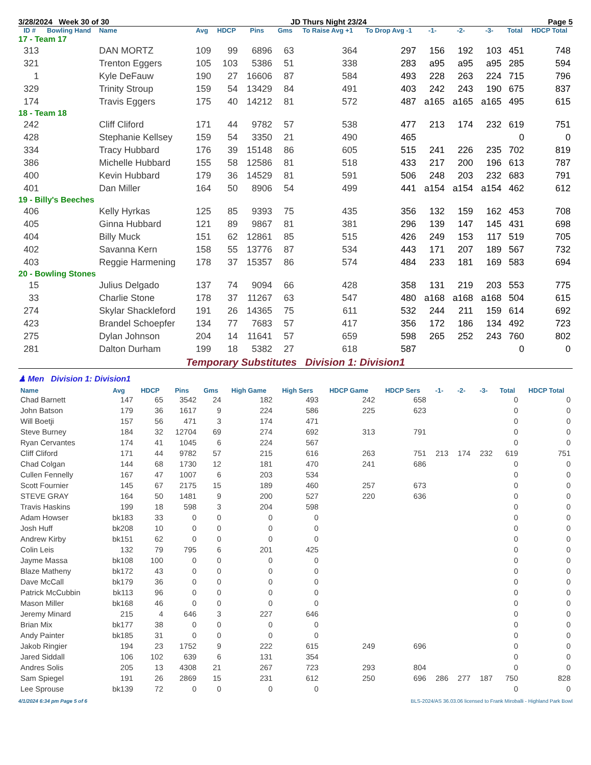3/28/2024 Week 30 of 30 JD Thurs Night 23/24 Page 5
| ID # | Bowling Hand | Name | Avg | HDCP | Pins | Gms | To Raise Avg +1 | To Drop Avg -1 | -1- | -2- | -3- | Total | HDCP Total |
| --- | --- | --- | --- | --- | --- | --- | --- | --- | --- | --- | --- | --- | --- |
| 17 - Team 17 | | | | | | | | | | | | | |
| 313 | | DAN MORTZ | 109 | 99 | 6896 | 63 | 364 | 297 | 156 | 192 | 103 | 451 | 748 |
| 321 | | Trenton Eggers | 105 | 103 | 5386 | 51 | 338 | 283 | a95 | a95 | a95 | 285 | 594 |
| 1 | | Kyle DeFauw | 190 | 27 | 16606 | 87 | 584 | 493 | 228 | 263 | 224 | 715 | 796 |
| 329 | | Trinity Stroup | 159 | 54 | 13429 | 84 | 491 | 403 | 242 | 243 | 190 | 675 | 837 |
| 174 | | Travis Eggers | 175 | 40 | 14212 | 81 | 572 | 487 | a165 | a165 | a165 | 495 | 615 |
| 18 - Team 18 | | | | | | | | | | | | | |
| 242 | | Cliff Cliford | 171 | 44 | 9782 | 57 | 538 | 477 | 213 | 174 | 232 | 619 | 751 |
| 428 | | Stephanie Kellsey | 159 | 54 | 3350 | 21 | 490 | 465 | | | | 0 | 0 |
| 334 | | Tracy Hubbard | 176 | 39 | 15148 | 86 | 605 | 515 | 241 | 226 | 235 | 702 | 819 |
| 386 | | Michelle Hubbard | 155 | 58 | 12586 | 81 | 518 | 433 | 217 | 200 | 196 | 613 | 787 |
| 400 | | Kevin Hubbard | 179 | 36 | 14529 | 81 | 591 | 506 | 248 | 203 | 232 | 683 | 791 |
| 401 | | Dan Miller | 164 | 50 | 8906 | 54 | 499 | 441 | a154 | a154 | a154 | 462 | 612 |
| 19 - Billy's Beeches | | | | | | | | | | | | | |
| 406 | | Kelly Hyrkas | 125 | 85 | 9393 | 75 | 435 | 356 | 132 | 159 | 162 | 453 | 708 |
| 405 | | Ginna Hubbard | 121 | 89 | 9867 | 81 | 381 | 296 | 139 | 147 | 145 | 431 | 698 |
| 404 | | Billy Muck | 151 | 62 | 12861 | 85 | 515 | 426 | 249 | 153 | 117 | 519 | 705 |
| 402 | | Savanna Kern | 158 | 55 | 13776 | 87 | 534 | 443 | 171 | 207 | 189 | 567 | 732 |
| 403 | | Reggie Harmening | 178 | 37 | 15357 | 86 | 574 | 484 | 233 | 181 | 169 | 583 | 694 |
| 20 - Bowling Stones | | | | | | | | | | | | | |
| 15 | | Julius Delgado | 137 | 74 | 9094 | 66 | 428 | 358 | 131 | 219 | 203 | 553 | 775 |
| 33 | | Charlie Stone | 178 | 37 | 11267 | 63 | 547 | 480 | a168 | a168 | a168 | 504 | 615 |
| 274 | | Skylar Shackleford | 191 | 26 | 14365 | 75 | 611 | 532 | 244 | 211 | 159 | 614 | 692 |
| 423 | | Brandel Schoepfer | 134 | 77 | 7683 | 57 | 417 | 356 | 172 | 186 | 134 | 492 | 723 |
| 275 | | Dylan Johnson | 204 | 14 | 11641 | 57 | 659 | 598 | 265 | 252 | 243 | 760 | 802 |
| 281 | | Dalton Durham | 199 | 18 | 5382 | 27 | 618 | 587 | | | | 0 | 0 |
Temporary Substitutes Division 1: Division1
♟ Men Division 1: Division1
| Name | Avg | HDCP | Pins | Gms | High Game | High Sers | HDCP Game | HDCP Sers | -1- | -2- | -3- | Total | HDCP Total |
| --- | --- | --- | --- | --- | --- | --- | --- | --- | --- | --- | --- | --- | --- |
| Chad Barnett | 147 | 65 | 3542 | 24 | 182 | 493 | 242 | 658 | | | | 0 | 0 |
| John Batson | 179 | 36 | 1617 | 9 | 224 | 586 | 225 | 623 | | | | 0 | 0 |
| Will Boetji | 157 | 56 | 471 | 3 | 174 | 471 | | | | | | 0 | 0 |
| Steve Burney | 184 | 32 | 12704 | 69 | 274 | 692 | 313 | 791 | | | | 0 | 0 |
| Ryan Cervantes | 174 | 41 | 1045 | 6 | 224 | 567 | | | | | | 0 | 0 |
| Cliff Cliford | 171 | 44 | 9782 | 57 | 215 | 616 | 263 | 751 | 213 | 174 | 232 | 619 | 751 |
| Chad Colgan | 144 | 68 | 1730 | 12 | 181 | 470 | 241 | 686 | | | | 0 | 0 |
| Cullen Fennelly | 167 | 47 | 1007 | 6 | 203 | 534 | | | | | | 0 | 0 |
| Scott Fournier | 145 | 67 | 2175 | 15 | 189 | 460 | 257 | 673 | | | | 0 | 0 |
| STEVE GRAY | 164 | 50 | 1481 | 9 | 200 | 527 | 220 | 636 | | | | 0 | 0 |
| Travis Haskins | 199 | 18 | 598 | 3 | 204 | 598 | | | | | | 0 | 0 |
| Adam Howser | bk183 | 33 | 0 | 0 | 0 | 0 | | | | | | 0 | 0 |
| Josh Huff | bk208 | 10 | 0 | 0 | 0 | 0 | | | | | | 0 | 0 |
| Andrew Kirby | bk151 | 62 | 0 | 0 | 0 | 0 | | | | | | 0 | 0 |
| Colin Leis | 132 | 79 | 795 | 6 | 201 | 425 | | | | | | 0 | 0 |
| Jayme Massa | bk108 | 100 | 0 | 0 | 0 | 0 | | | | | | 0 | 0 |
| Blaze Matheny | bk172 | 43 | 0 | 0 | 0 | 0 | | | | | | 0 | 0 |
| Dave McCall | bk179 | 36 | 0 | 0 | 0 | 0 | | | | | | 0 | 0 |
| Patrick McCubbin | bk113 | 96 | 0 | 0 | 0 | 0 | | | | | | 0 | 0 |
| Mason Miller | bk168 | 46 | 0 | 0 | 0 | 0 | | | | | | 0 | 0 |
| Jeremy Minard | 215 | 4 | 646 | 3 | 227 | 646 | | | | | | 0 | 0 |
| Brian Mix | bk177 | 38 | 0 | 0 | 0 | 0 | | | | | | 0 | 0 |
| Andy Painter | bk185 | 31 | 0 | 0 | 0 | 0 | | | | | | 0 | 0 |
| Jakob Ringier | 194 | 23 | 1752 | 9 | 222 | 615 | 249 | 696 | | | | 0 | 0 |
| Jared Siddall | 106 | 102 | 639 | 6 | 131 | 354 | | | | | | 0 | 0 |
| Andres Solis | 205 | 13 | 4308 | 21 | 267 | 723 | 293 | 804 | | | | 0 | 0 |
| Sam Spiegel | 191 | 26 | 2869 | 15 | 231 | 612 | 250 | 696 | 286 | 277 | 187 | 750 | 828 |
| Lee Sprouse | bk139 | 72 | 0 | 0 | 0 | 0 | | | | | | 0 | 0 |
4/1/2024 6:34 pm Page 5 of 6 BLS-2024/AS 36.03.06 licensed to Frank Miroballi - Highland Park Bowl